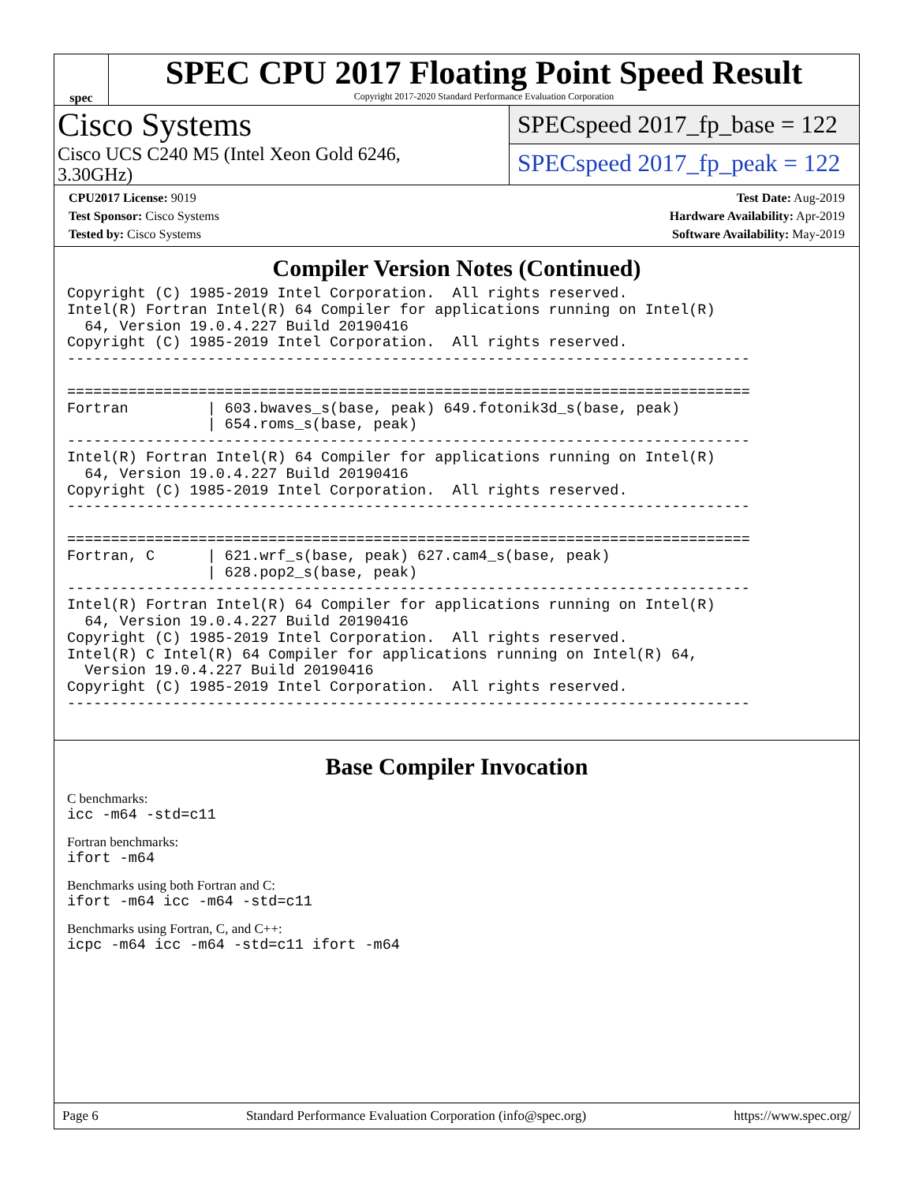spec
SPEC CPU 2017 Floating Point Speed Result
Copyright 2017-2020 Standard Performance Evaluation Corporation
Cisco Systems
Cisco UCS C240 M5 (Intel Xeon Gold 6246,
3.30GHz)
SPECspeed 2017_fp_base = 122
SPECspeed 2017_fp_peak = 122
CPU2017 License: 9019
Test Sponsor: Cisco Systems
Tested by: Cisco Systems
Test Date: Aug-2019
Hardware Availability: Apr-2019
Software Availability: May-2019
Compiler Version Notes (Continued)
Copyright (C) 1985-2019 Intel Corporation.  All rights reserved.
Intel(R) Fortran Intel(R) 64 Compiler for applications running on Intel(R)
  64, Version 19.0.4.227 Build 20190416
Copyright (C) 1985-2019 Intel Corporation.  All rights reserved.
------------------------------------------------------------------------------

==============================================================================
Fortran         | 603.bwaves_s(base, peak) 649.fotonik3d_s(base, peak)
                | 654.roms_s(base, peak)
------------------------------------------------------------------------------
Intel(R) Fortran Intel(R) 64 Compiler for applications running on Intel(R)
  64, Version 19.0.4.227 Build 20190416
Copyright (C) 1985-2019 Intel Corporation.  All rights reserved.
------------------------------------------------------------------------------

==============================================================================
Fortran, C      | 621.wrf_s(base, peak) 627.cam4_s(base, peak)
                | 628.pop2_s(base, peak)
------------------------------------------------------------------------------
Intel(R) Fortran Intel(R) 64 Compiler for applications running on Intel(R)
  64, Version 19.0.4.227 Build 20190416
Copyright (C) 1985-2019 Intel Corporation.  All rights reserved.
Intel(R) C Intel(R) 64 Compiler for applications running on Intel(R) 64,
  Version 19.0.4.227 Build 20190416
Copyright (C) 1985-2019 Intel Corporation.  All rights reserved.
------------------------------------------------------------------------------
Base Compiler Invocation
C benchmarks:
icc -m64 -std=c11
Fortran benchmarks:
ifort -m64
Benchmarks using both Fortran and C:
ifort -m64 icc -m64 -std=c11
Benchmarks using Fortran, C, and C++:
icpc -m64 icc -m64 -std=c11 ifort -m64
Page 6 Standard Performance Evaluation Corporation (info@spec.org) https://www.spec.org/